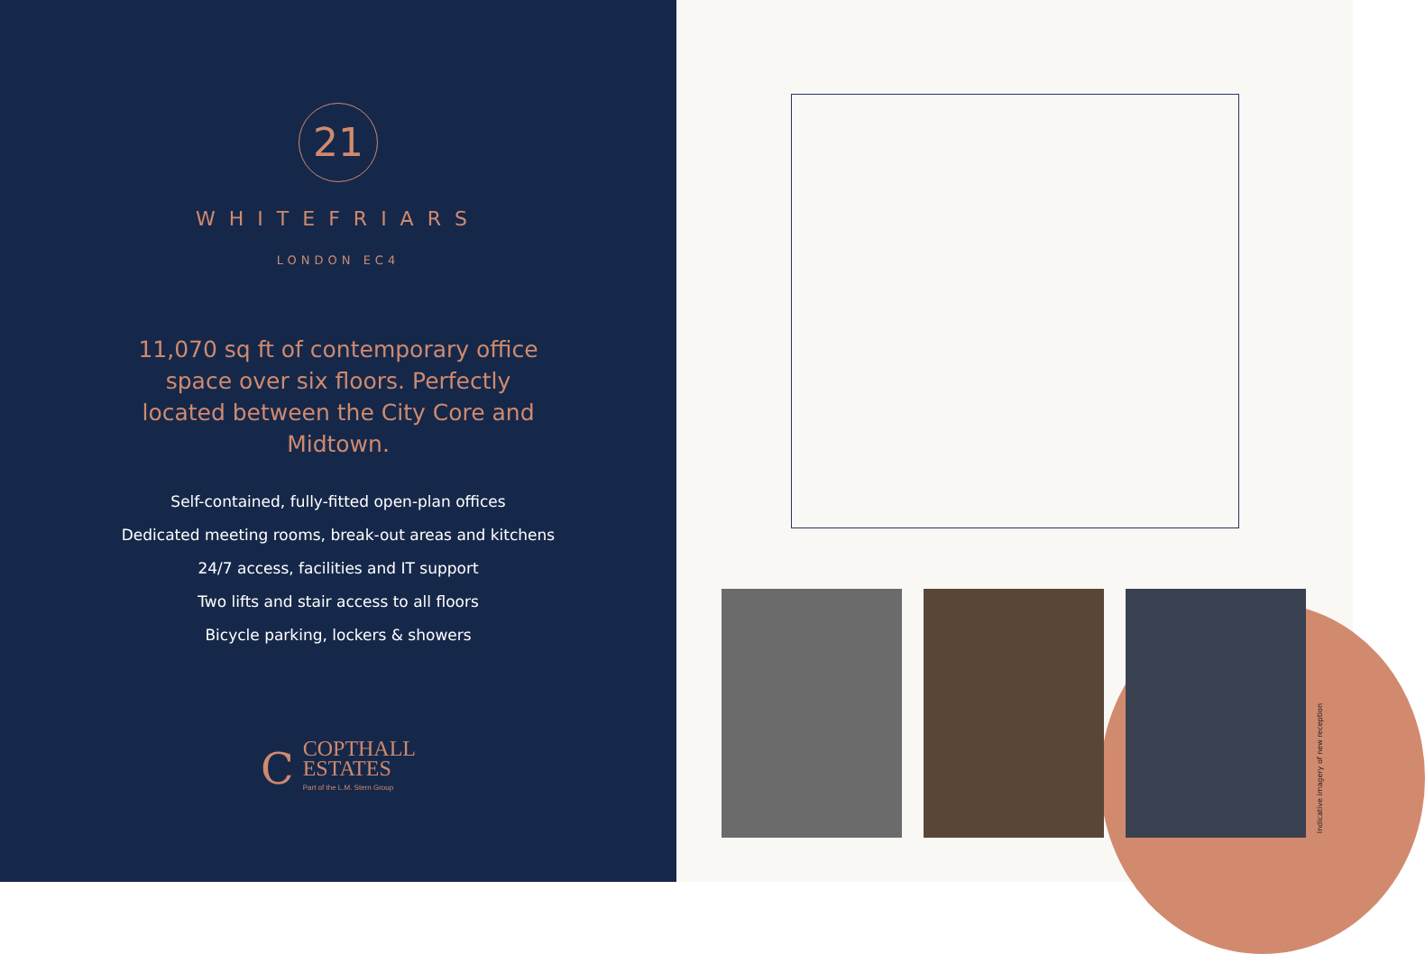21
WHITEFRIARS
LONDON EC4
11,070 sq ft of contemporary office space over six floors. Perfectly located between the City Core and Midtown.
Self-contained, fully-fitted open-plan offices
Dedicated meeting rooms, break-out areas and kitchens
24/7 access, facilities and IT support
Two lifts and stair access to all floors
Bicycle parking, lockers & showers
C
COPTHALL
ESTATES
Part of the L.M. Stern Group
Indicative imagery of new reception